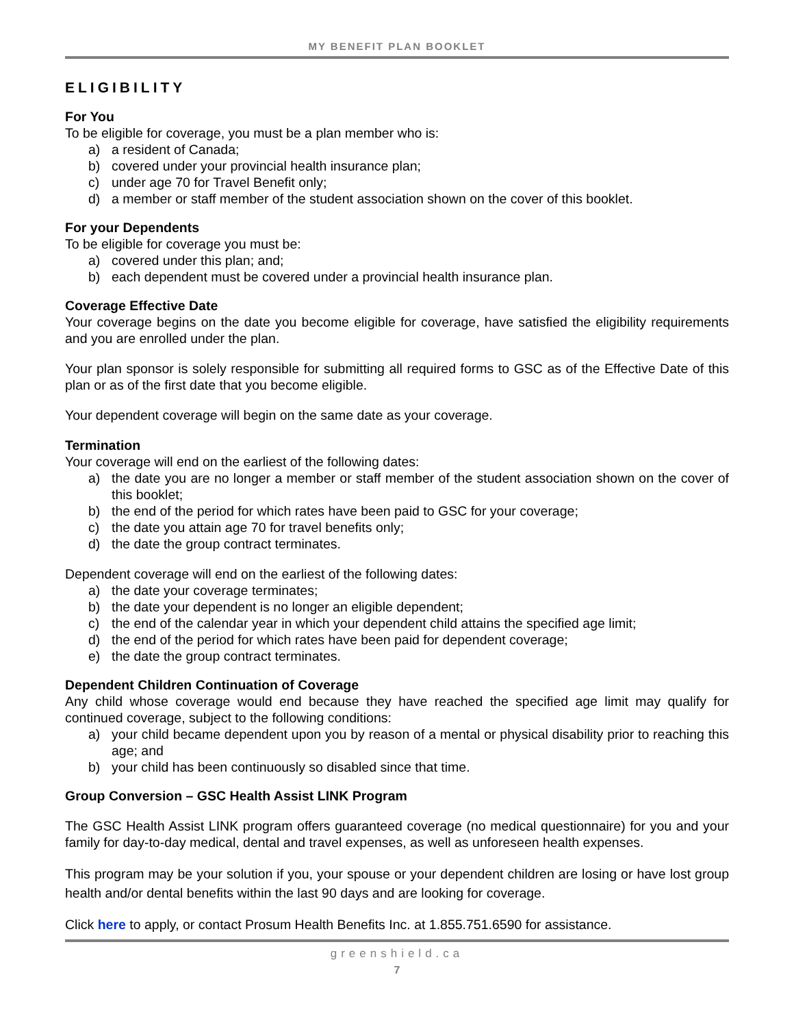MY BENEFIT PLAN BOOKLET
ELIGIBILITY
For You
To be eligible for coverage, you must be a plan member who is:
a) a resident of Canada;
b) covered under your provincial health insurance plan;
c) under age 70 for Travel Benefit only;
d) a member or staff member of the student association shown on the cover of this booklet.
For your Dependents
To be eligible for coverage you must be:
a) covered under this plan; and;
b) each dependent must be covered under a provincial health insurance plan.
Coverage Effective Date
Your coverage begins on the date you become eligible for coverage, have satisfied the eligibility requirements and you are enrolled under the plan.
Your plan sponsor is solely responsible for submitting all required forms to GSC as of the Effective Date of this plan or as of the first date that you become eligible.
Your dependent coverage will begin on the same date as your coverage.
Termination
Your coverage will end on the earliest of the following dates:
a) the date you are no longer a member or staff member of the student association shown on the cover of this booklet;
b) the end of the period for which rates have been paid to GSC for your coverage;
c) the date you attain age 70 for travel benefits only;
d) the date the group contract terminates.
Dependent coverage will end on the earliest of the following dates:
a) the date your coverage terminates;
b) the date your dependent is no longer an eligible dependent;
c) the end of the calendar year in which your dependent child attains the specified age limit;
d) the end of the period for which rates have been paid for dependent coverage;
e) the date the group contract terminates.
Dependent Children Continuation of Coverage
Any child whose coverage would end because they have reached the specified age limit may qualify for continued coverage, subject to the following conditions:
a) your child became dependent upon you by reason of a mental or physical disability prior to reaching this age; and
b) your child has been continuously so disabled since that time.
Group Conversion – GSC Health Assist LINK Program
The GSC Health Assist LINK program offers guaranteed coverage (no medical questionnaire) for you and your family for day-to-day medical, dental and travel expenses, as well as unforeseen health expenses.
This program may be your solution if you, your spouse or your dependent children are losing or have lost group health and/or dental benefits within the last 90 days and are looking for coverage.
Click here to apply, or contact Prosum Health Benefits Inc. at 1.855.751.6590 for assistance.
greenshield.ca
7